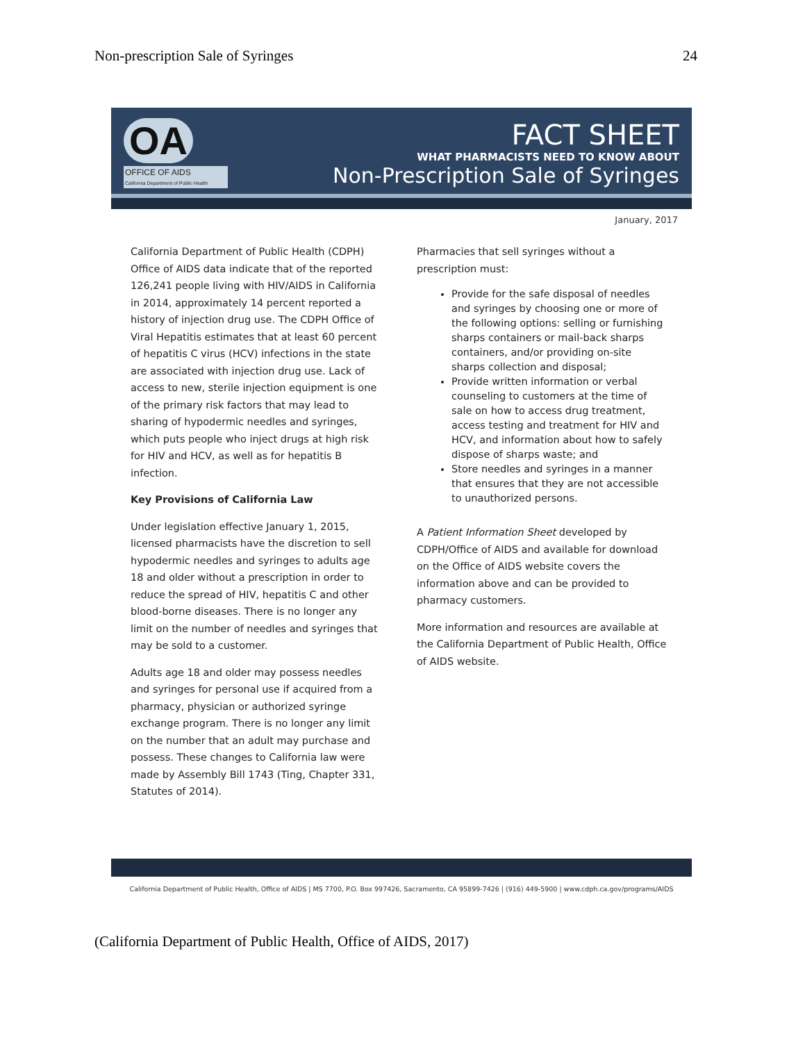Non-prescription Sale of Syringes 24
OA
OFFICE OF AIDS
California Department of Public Health
FACT SHEET
WHAT PHARMACISTS NEED TO KNOW ABOUT
Non-Prescription Sale of Syringes
January, 2017
California Department of Public Health (CDPH) Office of AIDS data indicate that of the reported 126,241 people living with HIV/AIDS in California in 2014, approximately 14 percent reported a history of injection drug use. The CDPH Office of Viral Hepatitis estimates that at least 60 percent of hepatitis C virus (HCV) infections in the state are associated with injection drug use. Lack of access to new, sterile injection equipment is one of the primary risk factors that may lead to sharing of hypodermic needles and syringes, which puts people who inject drugs at high risk for HIV and HCV, as well as for hepatitis B infection.
Key Provisions of California Law
Under legislation effective January 1, 2015, licensed pharmacists have the discretion to sell hypodermic needles and syringes to adults age 18 and older without a prescription in order to reduce the spread of HIV, hepatitis C and other blood-borne diseases. There is no longer any limit on the number of needles and syringes that may be sold to a customer.
Adults age 18 and older may possess needles and syringes for personal use if acquired from a pharmacy, physician or authorized syringe exchange program. There is no longer any limit on the number that an adult may purchase and possess. These changes to California law were made by Assembly Bill 1743 (Ting, Chapter 331, Statutes of 2014).
Pharmacies that sell syringes without a prescription must:
Provide for the safe disposal of needles and syringes by choosing one or more of the following options: selling or furnishing sharps containers or mail-back sharps containers, and/or providing on-site sharps collection and disposal;
Provide written information or verbal counseling to customers at the time of sale on how to access drug treatment, access testing and treatment for HIV and HCV, and information about how to safely dispose of sharps waste; and
Store needles and syringes in a manner that ensures that they are not accessible to unauthorized persons.
A Patient Information Sheet developed by CDPH/Office of AIDS and available for download on the Office of AIDS website covers the information above and can be provided to pharmacy customers.
More information and resources are available at the California Department of Public Health, Office of AIDS website.
California Department of Public Health, Office of AIDS | MS 7700, P.O. Box 997426, Sacramento, CA 95899-7426 | (916) 449-5900 | www.cdph.ca.gov/programs/AIDS
(California Department of Public Health, Office of AIDS, 2017)